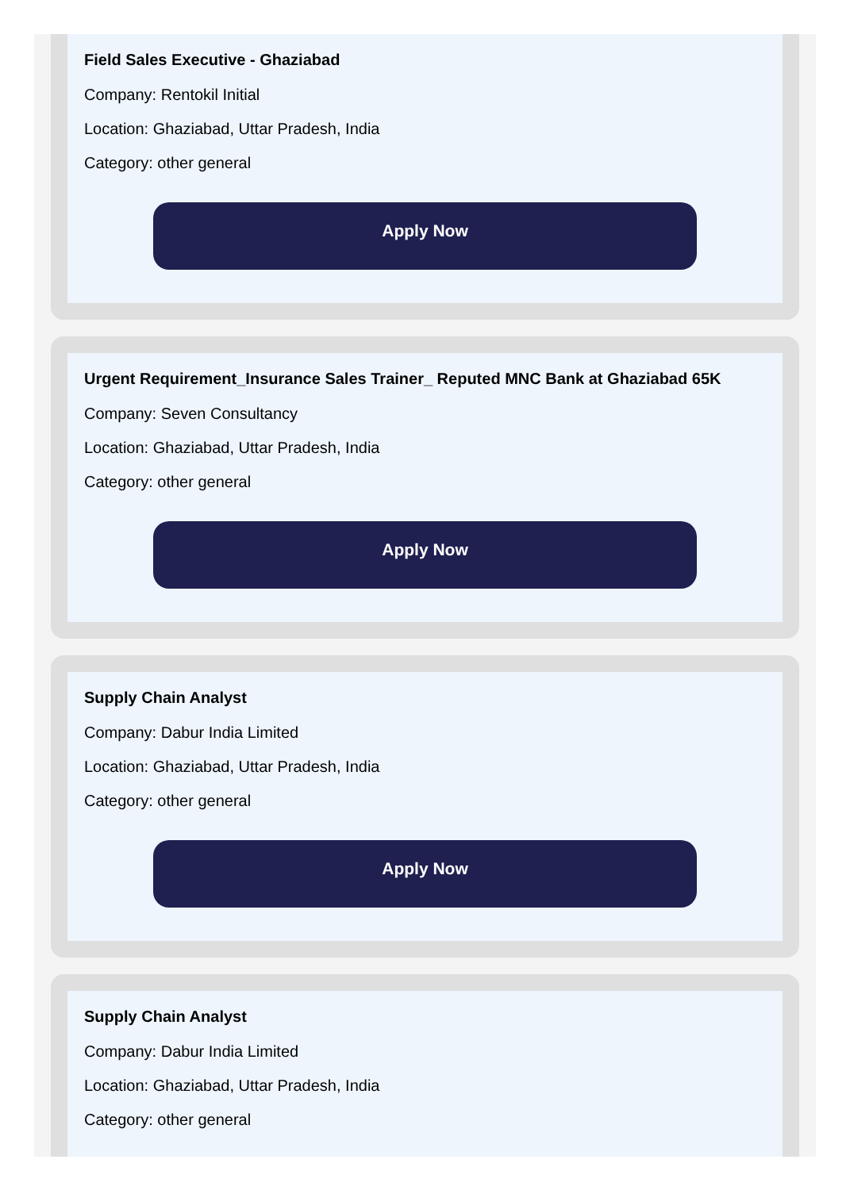Field Sales Executive - Ghaziabad
Company: Rentokil Initial
Location: Ghaziabad, Uttar Pradesh, India
Category: other general
Apply Now
Urgent Requirement_Insurance Sales Trainer_ Reputed MNC Bank at Ghaziabad 65K
Company: Seven Consultancy
Location: Ghaziabad, Uttar Pradesh, India
Category: other general
Apply Now
Supply Chain Analyst
Company: Dabur India Limited
Location: Ghaziabad, Uttar Pradesh, India
Category: other general
Apply Now
Supply Chain Analyst
Company: Dabur India Limited
Location: Ghaziabad, Uttar Pradesh, India
Category: other general